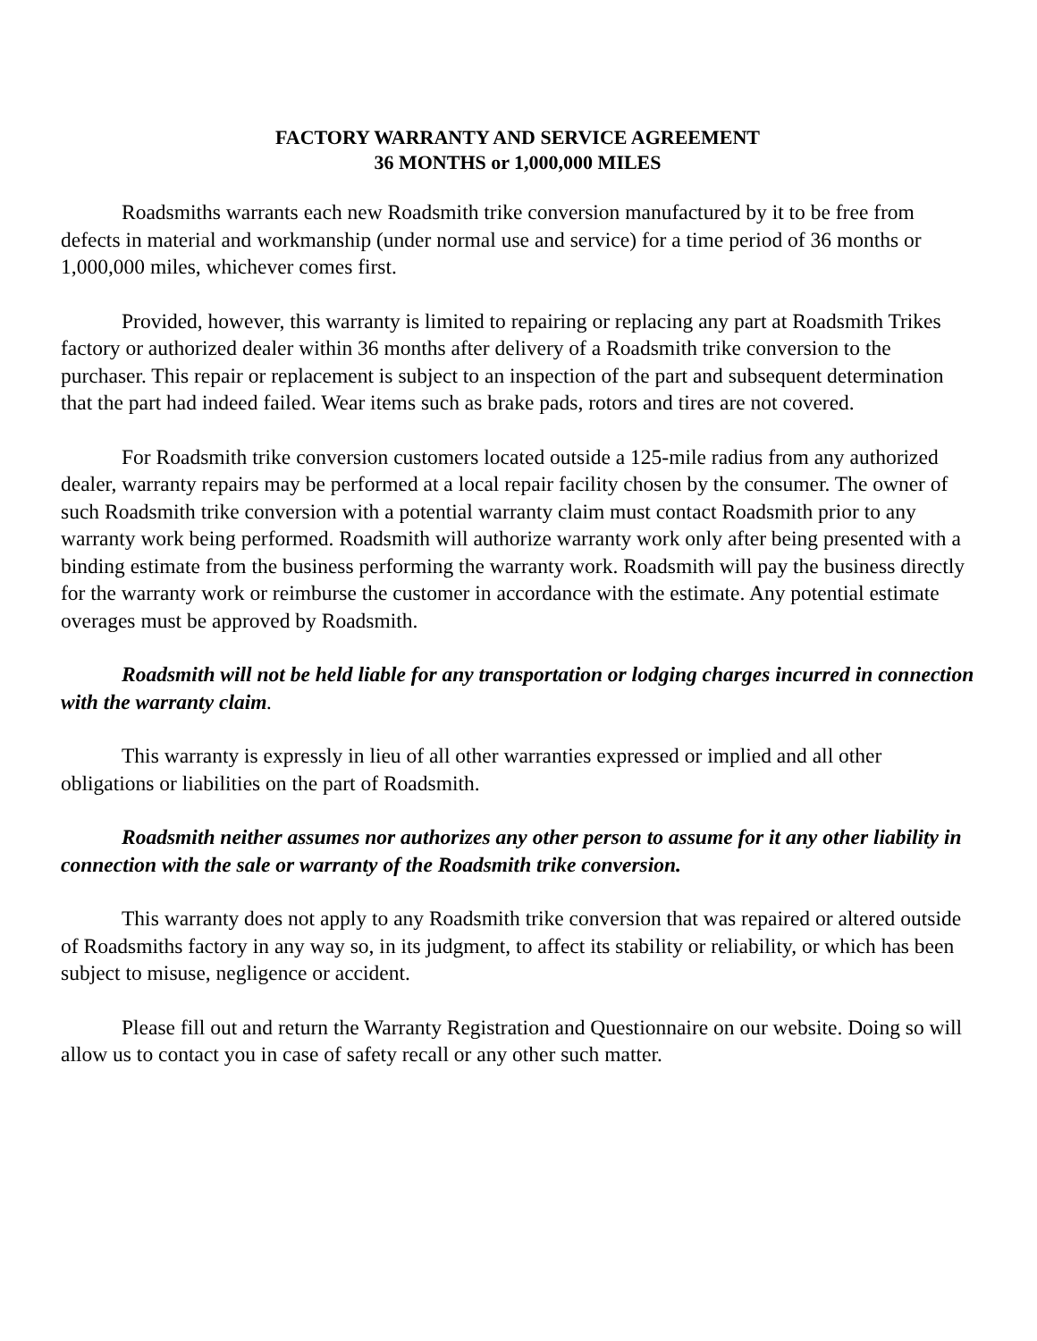FACTORY WARRANTY AND SERVICE AGREEMENT
36 MONTHS or 1,000,000 MILES
Roadsmiths warrants each new Roadsmith trike conversion manufactured by it to be free from defects in material and workmanship (under normal use and service) for a time period of 36 months or 1,000,000 miles, whichever comes first.
Provided, however, this warranty is limited to repairing or replacing any part at Roadsmith Trikes factory or authorized dealer within 36 months after delivery of a Roadsmith trike conversion to the purchaser. This repair or replacement is subject to an inspection of the part and subsequent determination that the part had indeed failed. Wear items such as brake pads, rotors and tires are not covered.
For Roadsmith trike conversion customers located outside a 125-mile radius from any authorized dealer, warranty repairs may be performed at a local repair facility chosen by the consumer. The owner of such Roadsmith trike conversion with a potential warranty claim must contact Roadsmith prior to any warranty work being performed. Roadsmith will authorize warranty work only after being presented with a binding estimate from the business performing the warranty work. Roadsmith will pay the business directly for the warranty work or reimburse the customer in accordance with the estimate. Any potential estimate overages must be approved by Roadsmith.
Roadsmith will not be held liable for any transportation or lodging charges incurred in connection with the warranty claim.
This warranty is expressly in lieu of all other warranties expressed or implied and all other obligations or liabilities on the part of Roadsmith.
Roadsmith neither assumes nor authorizes any other person to assume for it any other liability in connection with the sale or warranty of the Roadsmith trike conversion.
This warranty does not apply to any Roadsmith trike conversion that was repaired or altered outside of Roadsmiths factory in any way so, in its judgment, to affect its stability or reliability, or which has been subject to misuse, negligence or accident.
Please fill out and return the Warranty Registration and Questionnaire on our website. Doing so will allow us to contact you in case of safety recall or any other such matter.